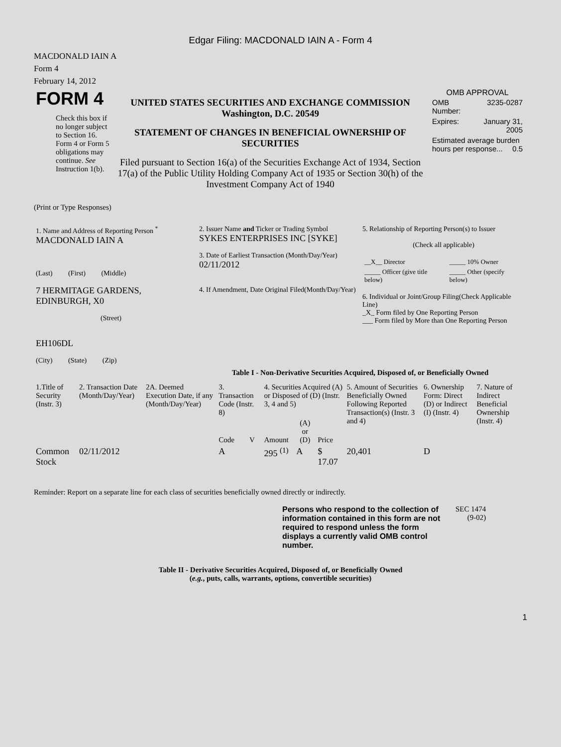Edgar Filing: MACDONALD IAIN A - Form 4
MACDONALD IAIN A
Form 4
February 14, 2012
| FORM 4 Check this box if no longer subject to Section 16. Form 4 or Form 5 obligations may continue. See Instruction 1(b). | UNITED STATES SECURITIES AND EXCHANGE COMMISSION Washington, D.C. 20549 STATEMENT OF CHANGES IN BENEFICIAL OWNERSHIP OF SECURITIES Filed pursuant to Section 16(a) of the Securities Exchange Act of 1934, Section 17(a) of the Public Utility Holding Company Act of 1935 or Section 30(h) of the Investment Company Act of 1940 | OMB APPROVAL / OMB Number: / 3235-0287 / / Expires: / January 31, 2005 / / Estimated average burden hours per response... 0.5 / / |
(Print or Type Responses)
| 1. Name and Address of Reporting Person <sup>*</sup> MACDONALD IAIN A (Last) (First) (Middle) 7 HERMITAGE GARDENS, EDINBURGH, X0 (Street) EH106DL (City) (State) (Zip) | 2. Issuer Name and Ticker or Trading Symbol SYKES ENTERPRISES INC [SYKE] 3. Date of Earliest Transaction (Month/Day/Year) 02/11/2012 4. If Amendment, Date Original Filed(Month/Day/Year) | 5. Relationship of Reporting Person(s) to Issuer (Check all applicable) / __X__ Director / _____ 10% Owner / / _____ Officer (give title below) / _____ Other (specify below) / 6. Individual or Joint/Group Filing(Check Applicable Line) _X_ Form filed by One Reporting Person ___ Form filed by More than One Reporting Person |
Table I - Non-Derivative Securities Acquired, Disposed of, or Beneficially Owned
| 1.Title of Security (Instr. 3) | 2. Transaction Date (Month/Day/Year) | 2A. Deemed Execution Date, if any (Month/Day/Year) | 3. Transaction Code (Instr. 8) | | 4. Securities Acquired (A) or Disposed of (D) (Instr. 3, 4 and 5) | | | 5. Amount of Securities Beneficially Owned Following Reported Transaction(s) (Instr. 3 and 4) | 6. Ownership Form: Direct (D) or Indirect (I) (Instr. 4) | 7. Nature of Indirect Beneficial Ownership (Instr. 4) |
| --- | --- | --- | --- | --- | --- | --- | --- | --- | --- | --- |
| | | | Code | V | Amount | (A) or (D) | Price | | | |
| Common Stock | 02/11/2012 | | A | | 295 <sup>(1)</sup> | A | $ 17.07 | 20,401 | D | |
Reminder: Report on a separate line for each class of securities beneficially owned directly or indirectly.
| Persons who respond to the collection of information contained in this form are not required to respond unless the form displays a currently valid OMB control number. | SEC 1474 (9-02) |
Table II - Derivative Securities Acquired, Disposed of, or Beneficially Owned
(e.g., puts, calls, warrants, options, convertible securities)
1